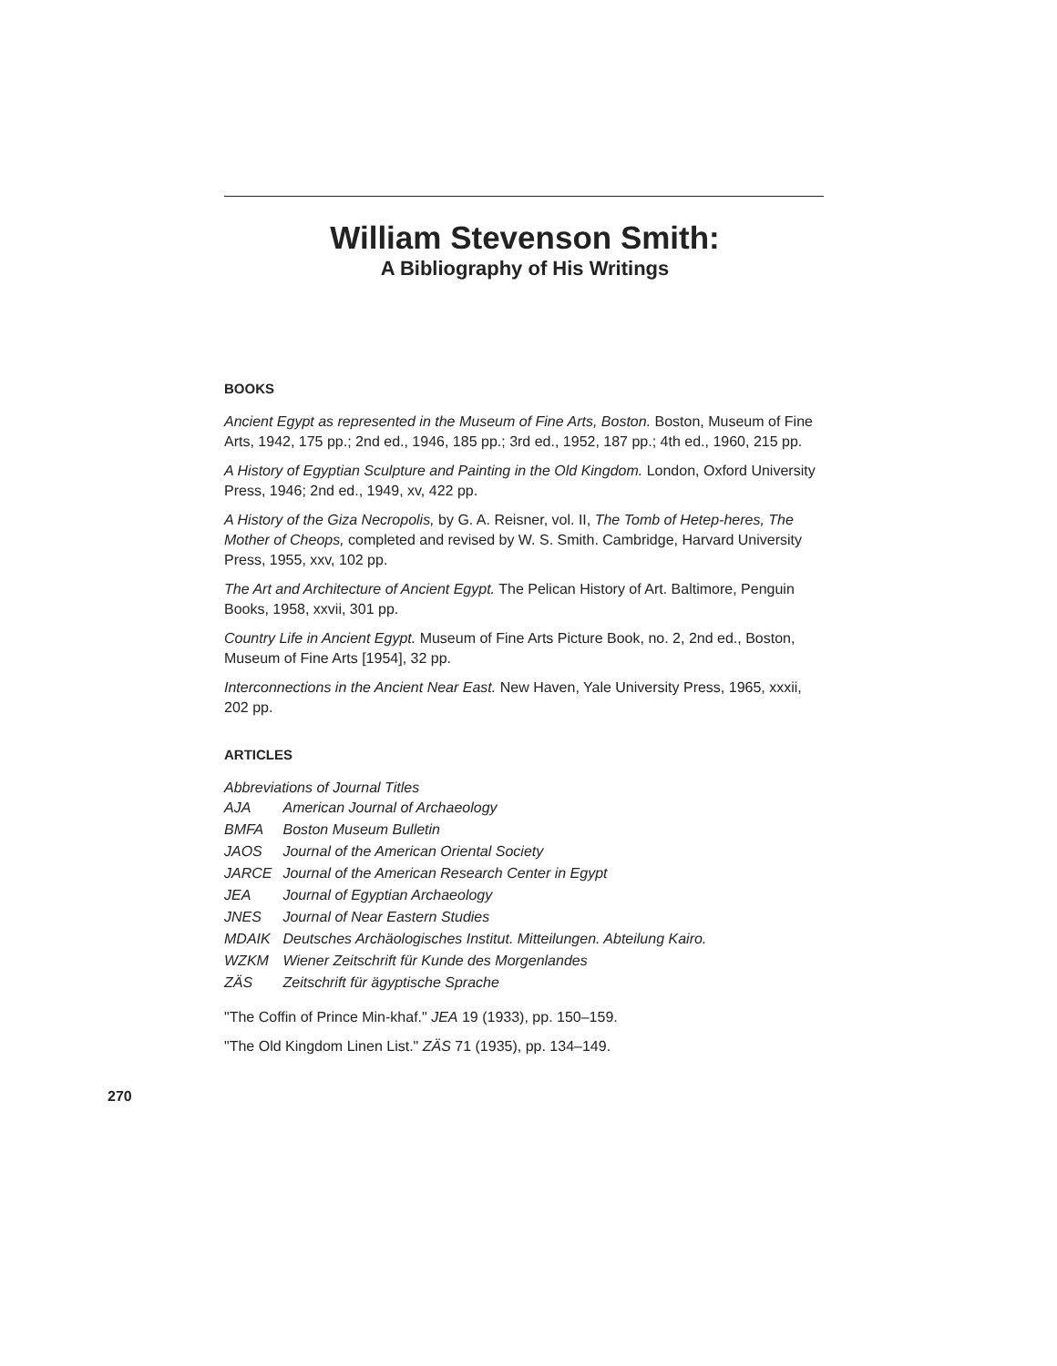William Stevenson Smith:
A Bibliography of His Writings
BOOKS
Ancient Egypt as represented in the Museum of Fine Arts, Boston. Boston, Museum of Fine Arts, 1942, 175 pp.; 2nd ed., 1946, 185 pp.; 3rd ed., 1952, 187 pp.; 4th ed., 1960, 215 pp.
A History of Egyptian Sculpture and Painting in the Old Kingdom. London, Oxford University Press, 1946; 2nd ed., 1949, xv, 422 pp.
A History of the Giza Necropolis, by G. A. Reisner, vol. II, The Tomb of Hetep-heres, The Mother of Cheops, completed and revised by W. S. Smith. Cambridge, Harvard University Press, 1955, xxv, 102 pp.
The Art and Architecture of Ancient Egypt. The Pelican History of Art. Baltimore, Penguin Books, 1958, xxvii, 301 pp.
Country Life in Ancient Egypt. Museum of Fine Arts Picture Book, no. 2, 2nd ed., Boston, Museum of Fine Arts [1954], 32 pp.
Interconnections in the Ancient Near East. New Haven, Yale University Press, 1965, xxxii, 202 pp.
ARTICLES
Abbreviations of Journal Titles
| AJA | American Journal of Archaeology |
| BMFA | Boston Museum Bulletin |
| JAOS | Journal of the American Oriental Society |
| JARCE | Journal of the American Research Center in Egypt |
| JEA | Journal of Egyptian Archaeology |
| JNES | Journal of Near Eastern Studies |
| MDAIK | Deutsches Archäologisches Institut. Mitteilungen. Abteilung Kairo. |
| WZKM | Wiener Zeitschrift für Kunde des Morgenlandes |
| ZÄS | Zeitschrift für ägyptische Sprache |
"The Coffin of Prince Min-khaf." JEA 19 (1933), pp. 150–159.
"The Old Kingdom Linen List." ZÄS 71 (1935), pp. 134–149.
270